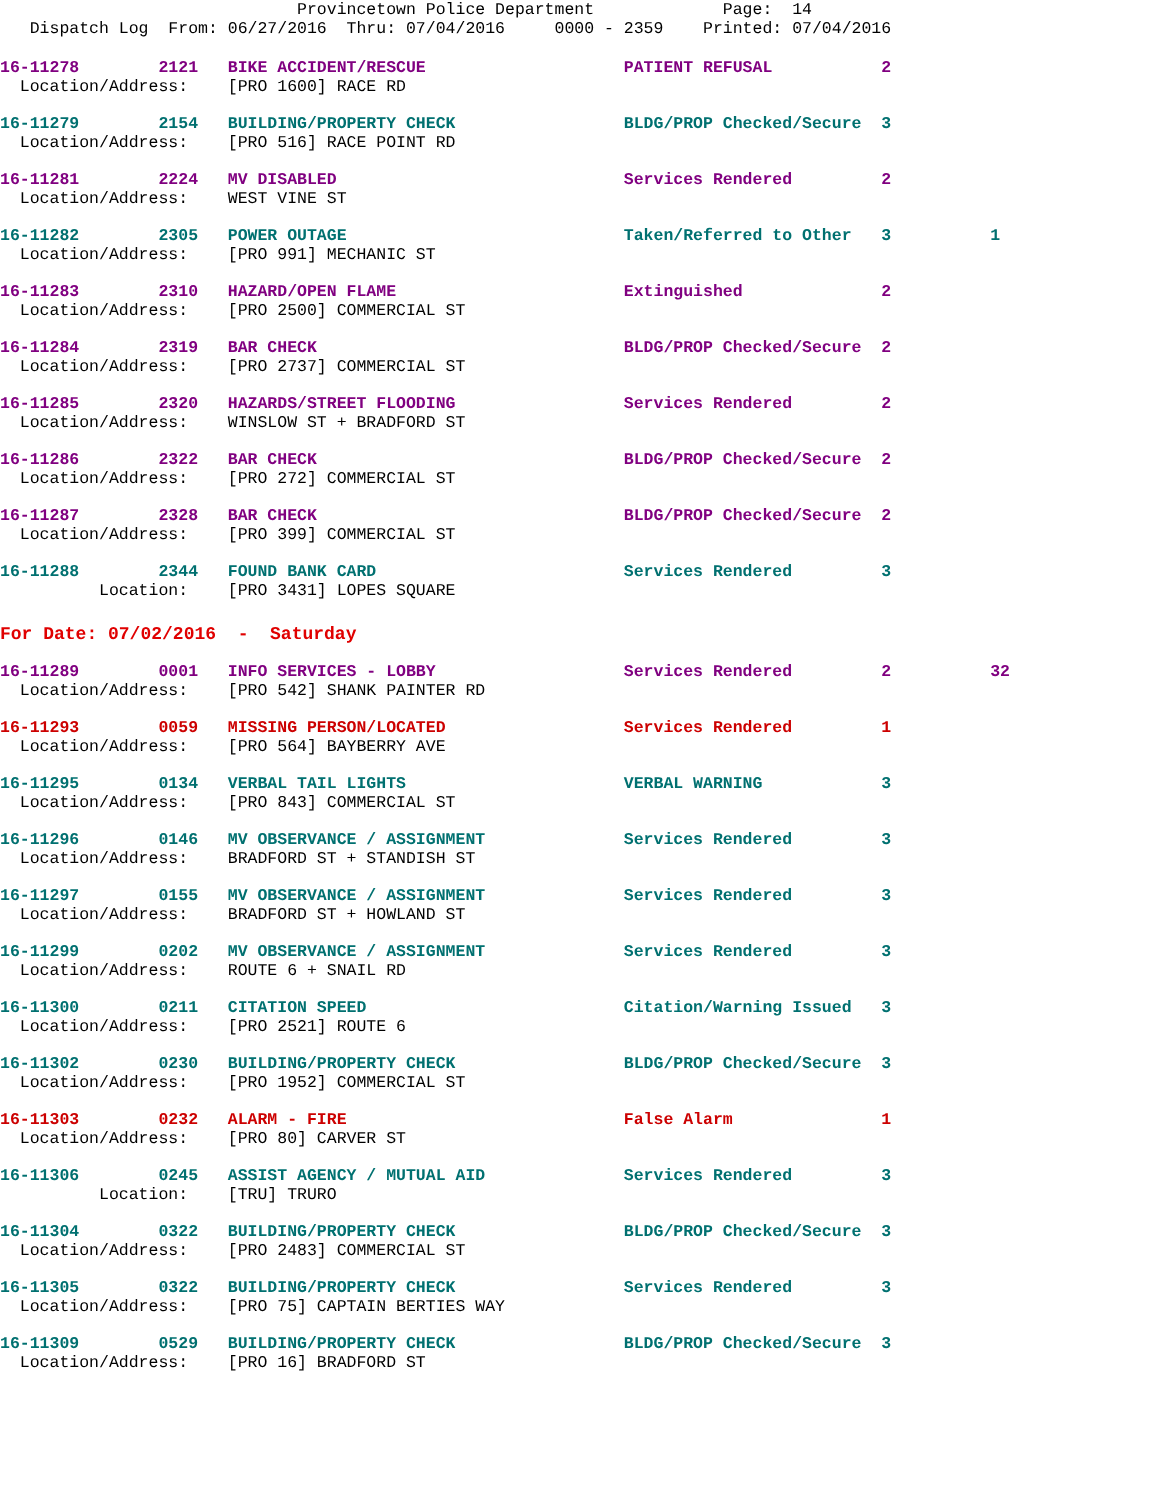Provincetown Police Department Page: 14 Dispatch Log From: 06/27/2016 Thru: 07/04/2016 0000 - 2359 Printed: 07/04/2016
16-11278 2121 BIKE ACCIDENT/RESCUE PATIENT REFUSAL 2 Location/Address: [PRO 1600] RACE RD
16-11279 2154 BUILDING/PROPERTY CHECK BLDG/PROP Checked/Secure 3 Location/Address: [PRO 516] RACE POINT RD
16-11281 2224 MV DISABLED Services Rendered 2 Location/Address: WEST VINE ST
16-11282 2305 POWER OUTAGE Taken/Referred to Other 3 1 Location/Address: [PRO 991] MECHANIC ST
16-11283 2310 HAZARD/OPEN FLAME Extinguished 2 Location/Address: [PRO 2500] COMMERCIAL ST
16-11284 2319 BAR CHECK BLDG/PROP Checked/Secure 2 Location/Address: [PRO 2737] COMMERCIAL ST
16-11285 2320 HAZARDS/STREET FLOODING Services Rendered 2 Location/Address: WINSLOW ST + BRADFORD ST
16-11286 2322 BAR CHECK BLDG/PROP Checked/Secure 2 Location/Address: [PRO 272] COMMERCIAL ST
16-11287 2328 BAR CHECK BLDG/PROP Checked/Secure 2 Location/Address: [PRO 399] COMMERCIAL ST
16-11288 2344 FOUND BANK CARD Services Rendered 3 Location: [PRO 3431] LOPES SQUARE
For Date: 07/02/2016 - Saturday
16-11289 0001 INFO SERVICES - LOBBY Services Rendered 2 32 Location/Address: [PRO 542] SHANK PAINTER RD
16-11293 0059 MISSING PERSON/LOCATED Services Rendered 1 Location/Address: [PRO 564] BAYBERRY AVE
16-11295 0134 VERBAL TAIL LIGHTS VERBAL WARNING 3 Location/Address: [PRO 843] COMMERCIAL ST
16-11296 0146 MV OBSERVANCE / ASSIGNMENT Services Rendered 3 Location/Address: BRADFORD ST + STANDISH ST
16-11297 0155 MV OBSERVANCE / ASSIGNMENT Services Rendered 3 Location/Address: BRADFORD ST + HOWLAND ST
16-11299 0202 MV OBSERVANCE / ASSIGNMENT Services Rendered 3 Location/Address: ROUTE 6 + SNAIL RD
16-11300 0211 CITATION SPEED Citation/Warning Issued 3 Location/Address: [PRO 2521] ROUTE 6
16-11302 0230 BUILDING/PROPERTY CHECK BLDG/PROP Checked/Secure 3 Location/Address: [PRO 1952] COMMERCIAL ST
16-11303 0232 ALARM - FIRE False Alarm 1 Location/Address: [PRO 80] CARVER ST
16-11306 0245 ASSIST AGENCY / MUTUAL AID Services Rendered 3 Location: [TRU] TRURO
16-11304 0322 BUILDING/PROPERTY CHECK BLDG/PROP Checked/Secure 3 Location/Address: [PRO 2483] COMMERCIAL ST
16-11305 0322 BUILDING/PROPERTY CHECK Services Rendered 3 Location/Address: [PRO 75] CAPTAIN BERTIES WAY
16-11309 0529 BUILDING/PROPERTY CHECK BLDG/PROP Checked/Secure 3 Location/Address: [PRO 16] BRADFORD ST